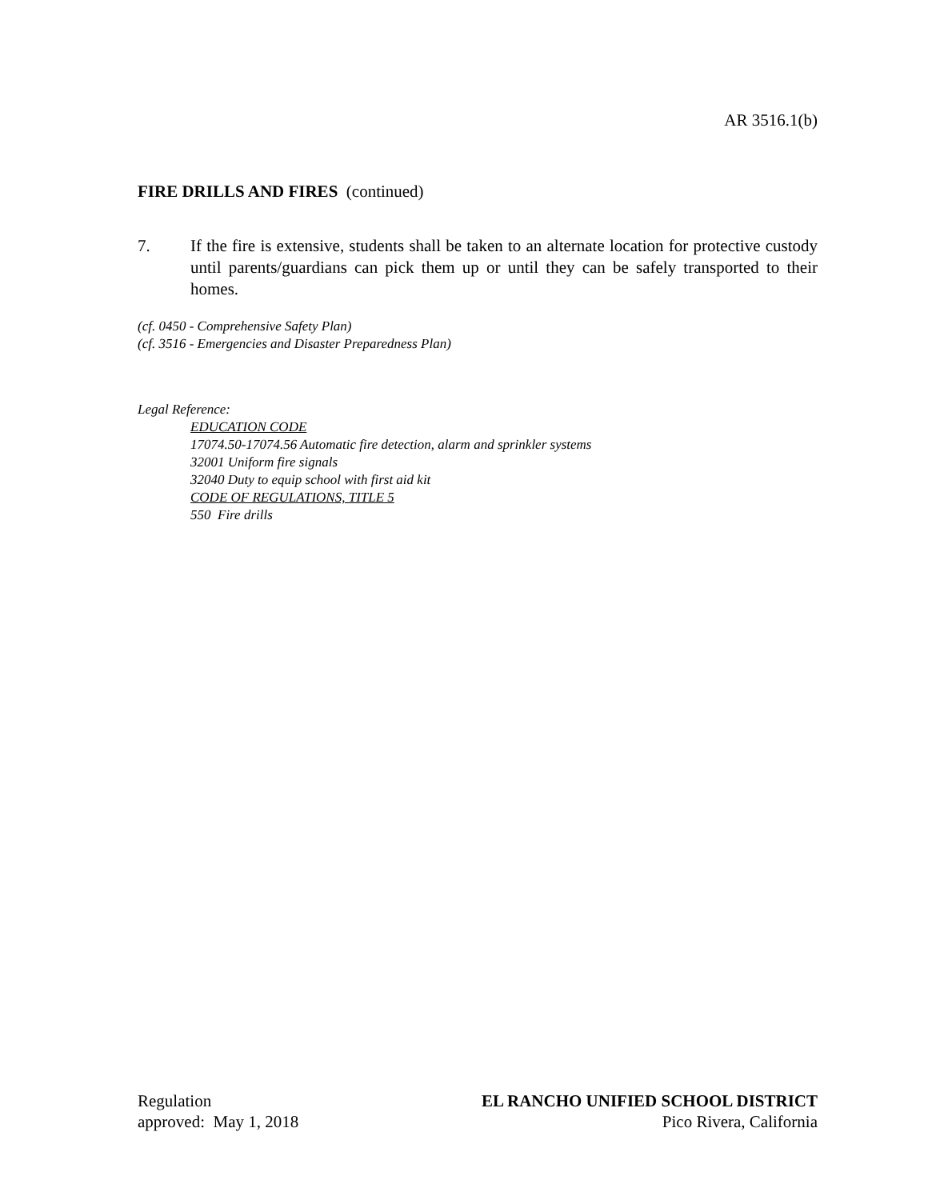AR 3516.1(b)
FIRE DRILLS AND FIRES (continued)
7. If the fire is extensive, students shall be taken to an alternate location for protective custody until parents/guardians can pick them up or until they can be safely transported to their homes.
(cf. 0450 - Comprehensive Safety Plan)
(cf. 3516 - Emergencies and Disaster Preparedness Plan)
Legal Reference:
EDUCATION CODE
17074.50-17074.56 Automatic fire detection, alarm and sprinkler systems
32001 Uniform fire signals
32040 Duty to equip school with first aid kit
CODE OF REGULATIONS, TITLE 5
550 Fire drills
Regulation
approved: May 1, 2018
EL RANCHO UNIFIED SCHOOL DISTRICT
Pico Rivera, California